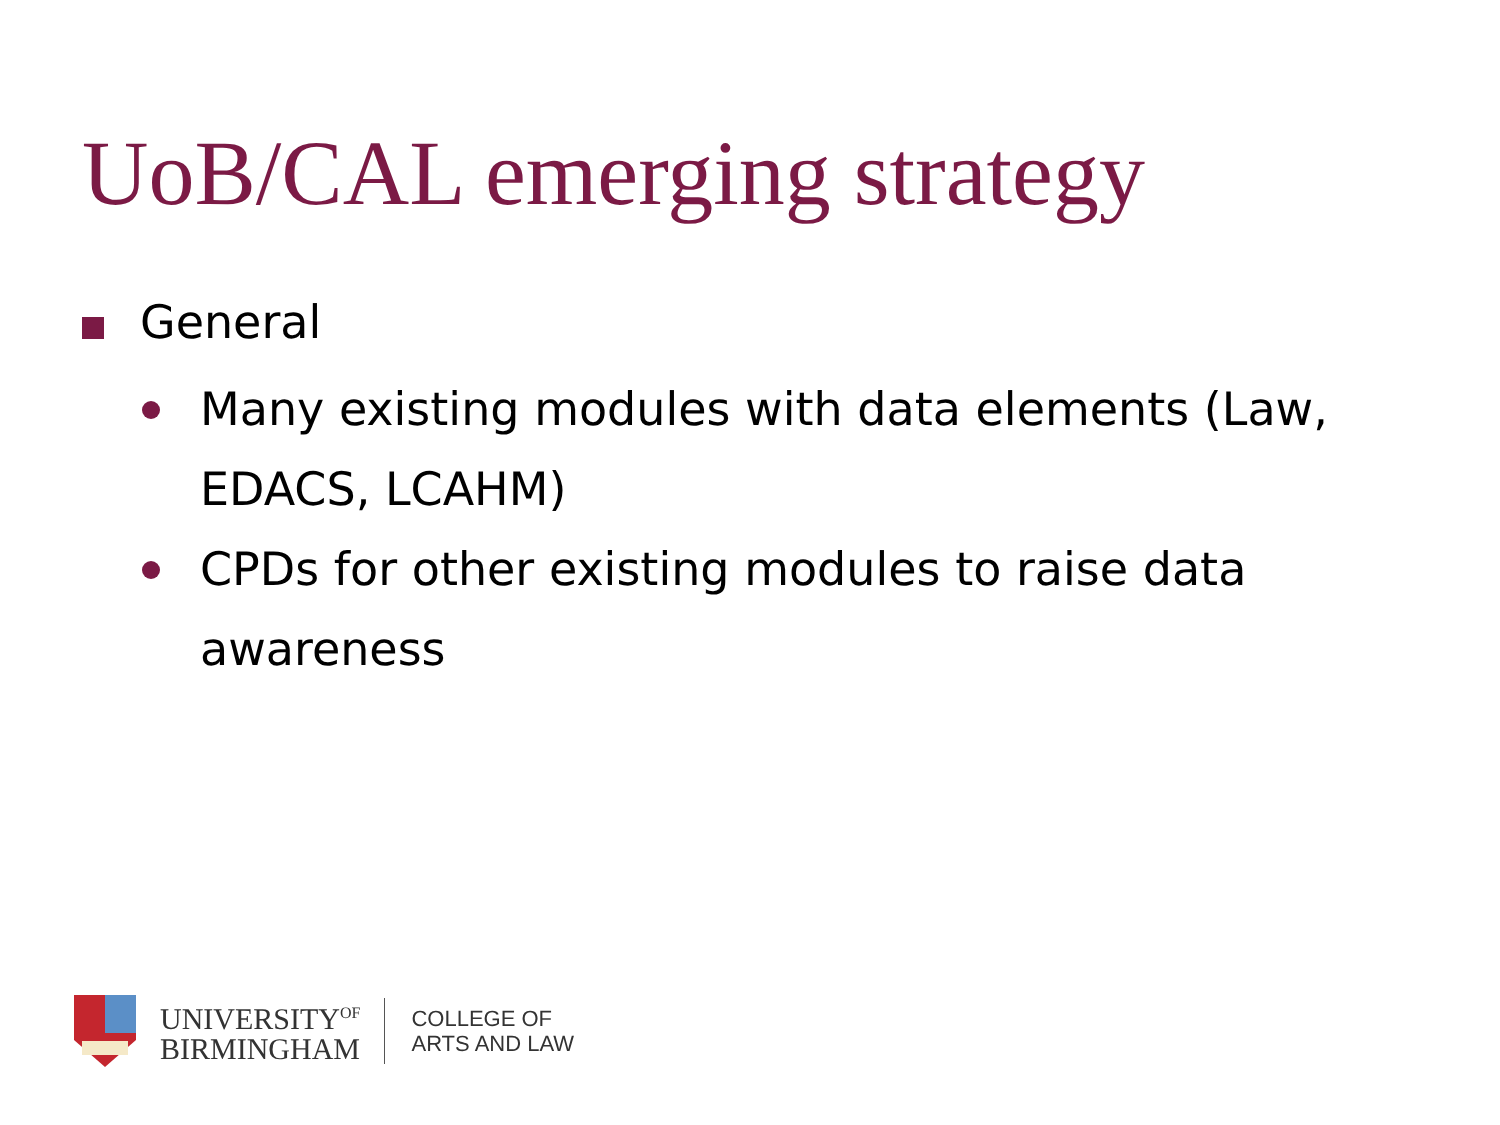UoB/CAL emerging strategy
General
Many existing modules with data elements (Law, EDACS, LCAHM)
CPDs for other existing modules to raise data awareness
UNIVERSITY<sup>OF</sup>
BIRMINGHAM
COLLEGE OF
ARTS AND LAW